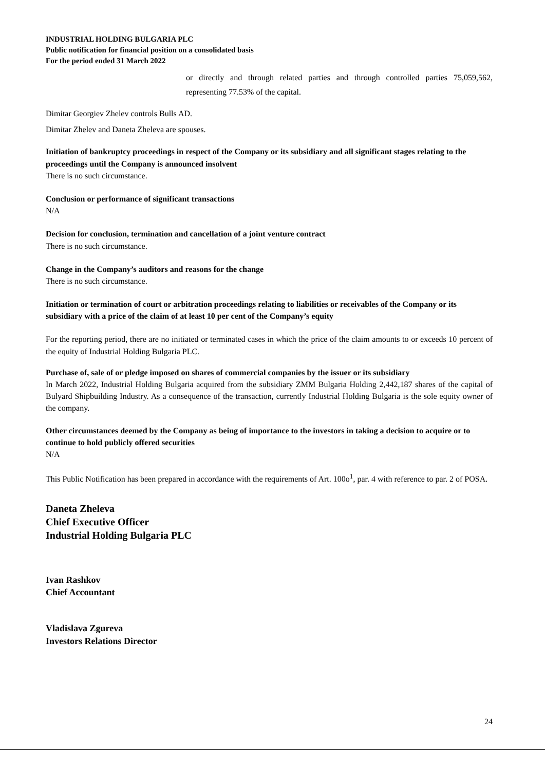INDUSTRIAL HOLDING BULGARIA PLC
Public notification for financial position on a consolidated basis
For the period ended 31 March 2022
or directly and through related parties and through controlled parties 75,059,562, representing 77.53% of the capital.
Dimitar Georgiev Zhelev controls Bulls AD.
Dimitar Zhelev and Daneta Zheleva are spouses.
Initiation of bankruptcy proceedings in respect of the Company or its subsidiary and all significant stages relating to the proceedings until the Company is announced insolvent
There is no such circumstance.
Conclusion or performance of significant transactions
N/A
Decision for conclusion, termination and cancellation of a joint venture contract
There is no such circumstance.
Change in the Company’s auditors and reasons for the change
There is no such circumstance.
Initiation or termination of court or arbitration proceedings relating to liabilities or receivables of the Company or its subsidiary with a price of the claim of at least 10 per cent of the Company’s equity
For the reporting period, there are no initiated or terminated cases in which the price of the claim amounts to or exceeds 10 percent of the equity of Industrial Holding Bulgaria PLC.
Purchase of, sale of or pledge imposed on shares of commercial companies by the issuer or its subsidiary
In March 2022, Industrial Holding Bulgaria acquired from the subsidiary ZMM Bulgaria Holding 2,442,187 shares of the capital of Bulyard Shipbuilding Industry. As a consequence of the transaction, currently Industrial Holding Bulgaria is the sole equity owner of the company.
Other circumstances deemed by the Company as being of importance to the investors in taking a decision to acquire or to continue to hold publicly offered securities
N/A
This Public Notification has been prepared in accordance with the requirements of Art. 100o<sup>1</sup>, par. 4 with reference to par. 2 of POSA.
Daneta Zheleva
Chief Executive Officer
Industrial Holding Bulgaria PLC
Ivan Rashkov
Chief Accountant
Vladislava Zgureva
Investors Relations Director
24